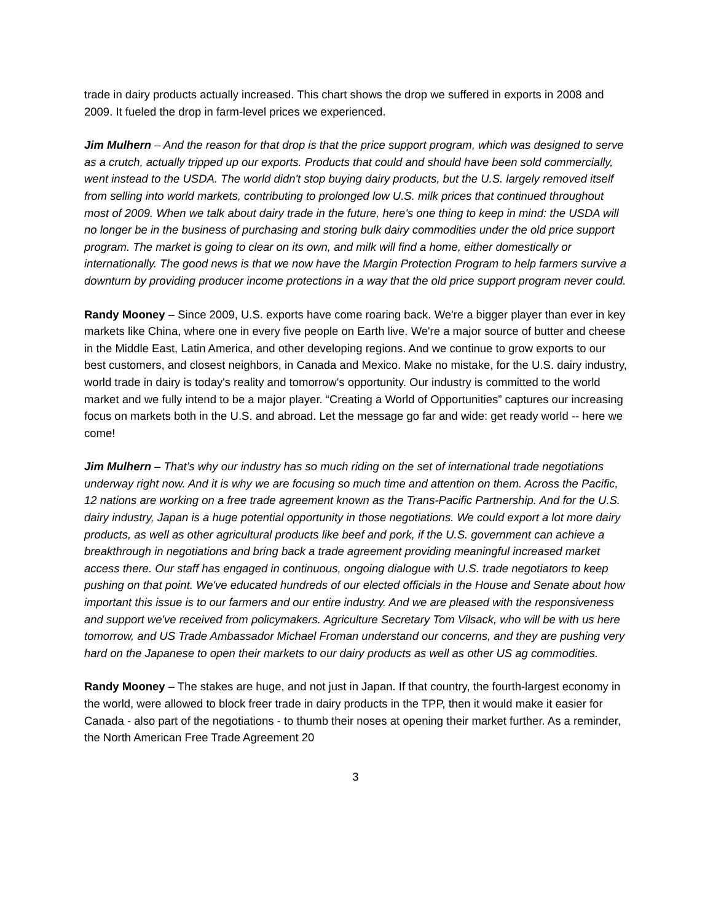trade in dairy products actually increased. This chart shows the drop we suffered in exports in 2008 and 2009. It fueled the drop in farm-level prices we experienced.
Jim Mulhern – And the reason for that drop is that the price support program, which was designed to serve as a crutch, actually tripped up our exports. Products that could and should have been sold commercially, went instead to the USDA. The world didn't stop buying dairy products, but the U.S. largely removed itself from selling into world markets, contributing to prolonged low U.S. milk prices that continued throughout most of 2009. When we talk about dairy trade in the future, here's one thing to keep in mind: the USDA will no longer be in the business of purchasing and storing bulk dairy commodities under the old price support program. The market is going to clear on its own, and milk will find a home, either domestically or internationally. The good news is that we now have the Margin Protection Program to help farmers survive a downturn by providing producer income protections in a way that the old price support program never could.
Randy Mooney – Since 2009, U.S. exports have come roaring back. We're a bigger player than ever in key markets like China, where one in every five people on Earth live. We're a major source of butter and cheese in the Middle East, Latin America, and other developing regions. And we continue to grow exports to our best customers, and closest neighbors, in Canada and Mexico. Make no mistake, for the U.S. dairy industry, world trade in dairy is today's reality and tomorrow's opportunity. Our industry is committed to the world market and we fully intend to be a major player. “Creating a World of Opportunities” captures our increasing focus on markets both in the U.S. and abroad. Let the message go far and wide: get ready world -- here we come!
Jim Mulhern – That’s why our industry has so much riding on the set of international trade negotiations underway right now. And it is why we are focusing so much time and attention on them. Across the Pacific, 12 nations are working on a free trade agreement known as the Trans-Pacific Partnership. And for the U.S. dairy industry, Japan is a huge potential opportunity in those negotiations. We could export a lot more dairy products, as well as other agricultural products like beef and pork, if the U.S. government can achieve a breakthrough in negotiations and bring back a trade agreement providing meaningful increased market access there. Our staff has engaged in continuous, ongoing dialogue with U.S. trade negotiators to keep pushing on that point. We've educated hundreds of our elected officials in the House and Senate about how important this issue is to our farmers and our entire industry. And we are pleased with the responsiveness and support we've received from policymakers. Agriculture Secretary Tom Vilsack, who will be with us here tomorrow, and US Trade Ambassador Michael Froman understand our concerns, and they are pushing very hard on the Japanese to open their markets to our dairy products as well as other US ag commodities.
Randy Mooney – The stakes are huge, and not just in Japan. If that country, the fourth-largest economy in the world, were allowed to block freer trade in dairy products in the TPP, then it would make it easier for Canada - also part of the negotiations - to thumb their noses at opening their market further. As a reminder, the North American Free Trade Agreement 20
3